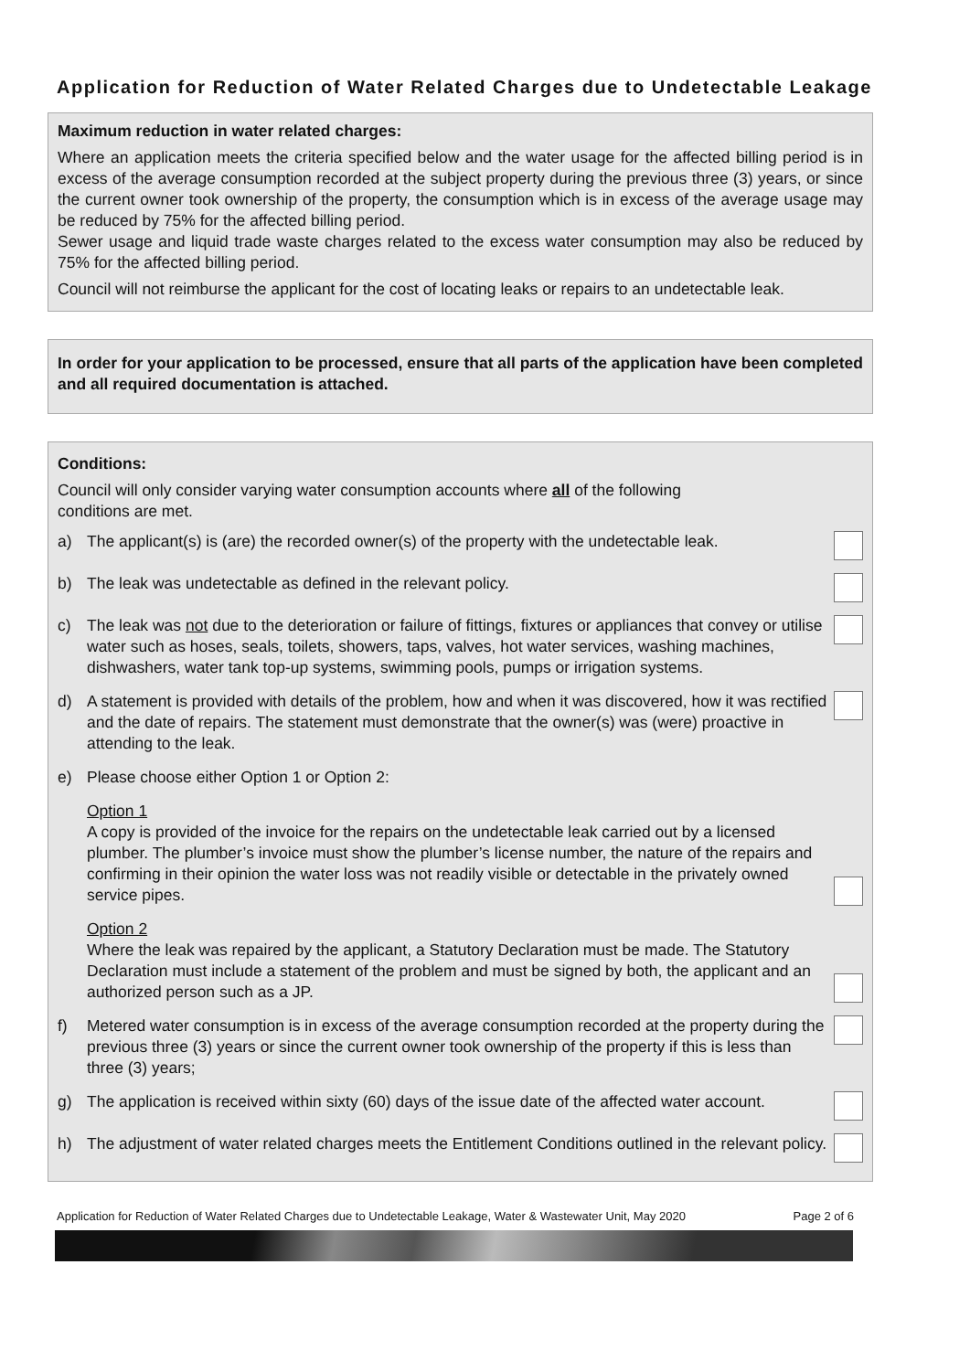Application for Reduction of Water Related Charges due to Undetectable Leakage
Maximum reduction in water related charges:
Where an application meets the criteria specified below and the water usage for the affected billing period is in excess of the average consumption recorded at the subject property during the previous three (3) years, or since the current owner took ownership of the property, the consumption which is in excess of the average usage may be reduced by 75% for the affected billing period.
Sewer usage and liquid trade waste charges related to the excess water consumption may also be reduced by 75% for the affected billing period.
Council will not reimburse the applicant for the cost of locating leaks or repairs to an undetectable leak.
In order for your application to be processed, ensure that all parts of the application have been completed and all required documentation is attached.
Conditions:
Council will only consider varying water consumption accounts where all of the following
conditions are met.
a) The applicant(s) is (are) the recorded owner(s) of the property with the undetectable leak.
b) The leak was undetectable as defined in the relevant policy.
c) The leak was not due to the deterioration or failure of fittings, fixtures or appliances that convey or utilise water such as hoses, seals, toilets, showers, taps, valves, hot water services, washing machines, dishwashers, water tank top-up systems, swimming pools, pumps or irrigation systems.
d) A statement is provided with details of the problem, how and when it was discovered, how it was rectified and the date of repairs. The statement must demonstrate that the owner(s) was (were) proactive in attending to the leak.
e) Please choose either Option 1 or Option 2:
Option 1
A copy is provided of the invoice for the repairs on the undetectable leak carried out by a licensed plumber. The plumber’s invoice must show the plumber’s license number, the nature of the repairs and confirming in their opinion the water loss was not readily visible or detectable in the privately owned service pipes.
Option 2
Where the leak was repaired by the applicant, a Statutory Declaration must be made. The Statutory Declaration must include a statement of the problem and must be signed by both, the applicant and an authorized person such as a JP.
f) Metered water consumption is in excess of the average consumption recorded at the property during the previous three (3) years or since the current owner took ownership of the property if this is less than three (3) years;
g) The application is received within sixty (60) days of the issue date of the affected water account.
h) The adjustment of water related charges meets the Entitlement Conditions outlined in the relevant policy.
Application for Reduction of Water Related Charges due to Undetectable Leakage, Water & Wastewater Unit, May 2020 Page 2 of 6